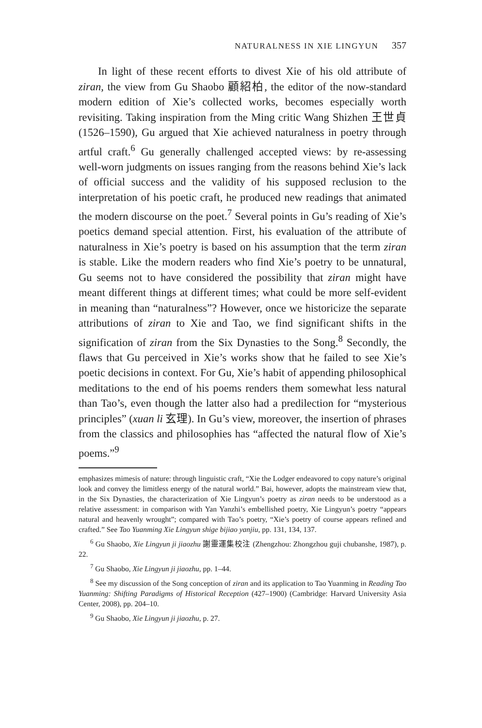NATURALNESS IN XIE LINGYUN 357
In light of these recent efforts to divest Xie of his old attribute of ziran, the view from Gu Shaobo 顧紹柏, the editor of the now-standard modern edition of Xie’s collected works, becomes especially worth revisiting. Taking inspiration from the Ming critic Wang Shizhen 王世貞 (1526–1590), Gu argued that Xie achieved naturalness in poetry through artful craft.<sup>6</sup> Gu generally challenged accepted views: by re-assessing well-worn judgments on issues ranging from the reasons behind Xie’s lack of official success and the validity of his supposed reclusion to the interpretation of his poetic craft, he produced new readings that animated the modern discourse on the poet.<sup>7</sup> Several points in Gu’s reading of Xie’s poetics demand special attention. First, his evaluation of the attribute of naturalness in Xie’s poetry is based on his assumption that the term ziran is stable. Like the modern readers who find Xie’s poetry to be unnatural, Gu seems not to have considered the possibility that ziran might have meant different things at different times; what could be more self-evident in meaning than “naturalness”? However, once we historicize the separate attributions of ziran to Xie and Tao, we find significant shifts in the signification of ziran from the Six Dynasties to the Song.<sup>8</sup> Secondly, the flaws that Gu perceived in Xie’s works show that he failed to see Xie’s poetic decisions in context. For Gu, Xie’s habit of appending philosophical meditations to the end of his poems renders them somewhat less natural than Tao’s, even though the latter also had a predilection for “mysterious principles” (xuan li 玄理). In Gu’s view, moreover, the insertion of phrases from the classics and philosophies has “affected the natural flow of Xie’s poems.”<sup>9</sup>
emphasizes mimesis of nature: through linguistic craft, “Xie the Lodger endeavored to copy nature’s original look and convey the limitless energy of the natural world.” Bai, however, adopts the mainstream view that, in the Six Dynasties, the characterization of Xie Lingyun’s poetry as ziran needs to be understood as a relative assessment: in comparison with Yan Yanzhi’s embellished poetry, Xie Lingyun’s poetry “appears natural and heavenly wrought”; compared with Tao’s poetry, “Xie’s poetry of course appears refined and crafted.” See Tao Yuanming Xie Lingyun shige bijiao yanjiu, pp. 131, 134, 137.
<sup>6</sup> Gu Shaobo, Xie Lingyun ji jiaozhu 謝靈運集校注 (Zhengzhou: Zhongzhou guji chubanshe, 1987), p. 22.
<sup>7</sup> Gu Shaobo, Xie Lingyun ji jiaozhu, pp. 1–44.
<sup>8</sup> See my discussion of the Song conception of ziran and its application to Tao Yuanming in Reading Tao Yuanming: Shifting Paradigms of Historical Reception (427–1900) (Cambridge: Harvard University Asia Center, 2008), pp. 204–10.
<sup>9</sup> Gu Shaobo, Xie Lingyun ji jiaozhu, p. 27.